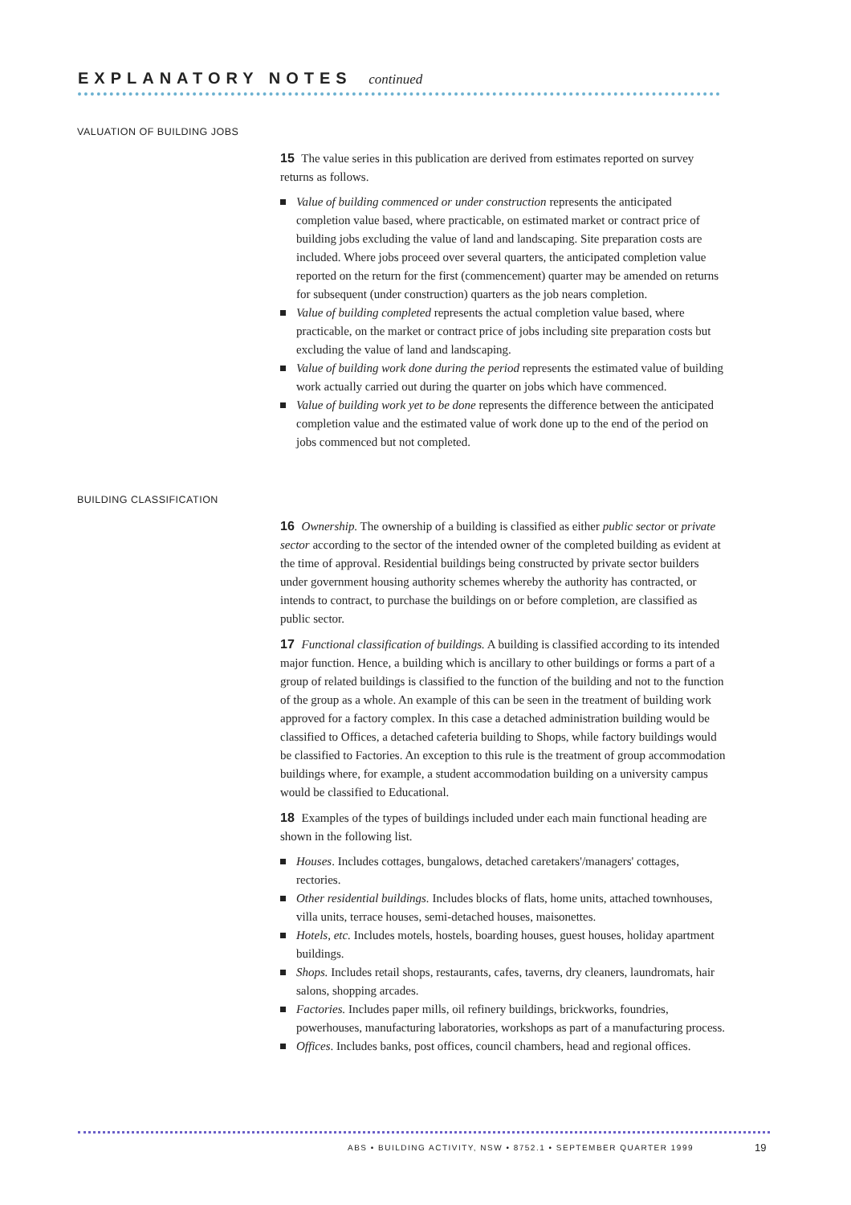EXPLANATORY NOTES continued
VALUATION OF BUILDING JOBS
15 The value series in this publication are derived from estimates reported on survey returns as follows.
Value of building commenced or under construction represents the anticipated completion value based, where practicable, on estimated market or contract price of building jobs excluding the value of land and landscaping. Site preparation costs are included. Where jobs proceed over several quarters, the anticipated completion value reported on the return for the first (commencement) quarter may be amended on returns for subsequent (under construction) quarters as the job nears completion.
Value of building completed represents the actual completion value based, where practicable, on the market or contract price of jobs including site preparation costs but excluding the value of land and landscaping.
Value of building work done during the period represents the estimated value of building work actually carried out during the quarter on jobs which have commenced.
Value of building work yet to be done represents the difference between the anticipated completion value and the estimated value of work done up to the end of the period on jobs commenced but not completed.
BUILDING CLASSIFICATION
16 Ownership. The ownership of a building is classified as either public sector or private sector according to the sector of the intended owner of the completed building as evident at the time of approval. Residential buildings being constructed by private sector builders under government housing authority schemes whereby the authority has contracted, or intends to contract, to purchase the buildings on or before completion, are classified as public sector.
17 Functional classification of buildings. A building is classified according to its intended major function. Hence, a building which is ancillary to other buildings or forms a part of a group of related buildings is classified to the function of the building and not to the function of the group as a whole. An example of this can be seen in the treatment of building work approved for a factory complex. In this case a detached administration building would be classified to Offices, a detached cafeteria building to Shops, while factory buildings would be classified to Factories. An exception to this rule is the treatment of group accommodation buildings where, for example, a student accommodation building on a university campus would be classified to Educational.
18 Examples of the types of buildings included under each main functional heading are shown in the following list.
Houses. Includes cottages, bungalows, detached caretakers'/managers' cottages, rectories.
Other residential buildings. Includes blocks of flats, home units, attached townhouses, villa units, terrace houses, semi-detached houses, maisonettes.
Hotels, etc. Includes motels, hostels, boarding houses, guest houses, holiday apartment buildings.
Shops. Includes retail shops, restaurants, cafes, taverns, dry cleaners, laundromats, hair salons, shopping arcades.
Factories. Includes paper mills, oil refinery buildings, brickworks, foundries, powerhouses, manufacturing laboratories, workshops as part of a manufacturing process.
Offices. Includes banks, post offices, council chambers, head and regional offices.
ABS • BUILDING ACTIVITY, NSW • 8752.1 • SEPTEMBER QUARTER 1999
19